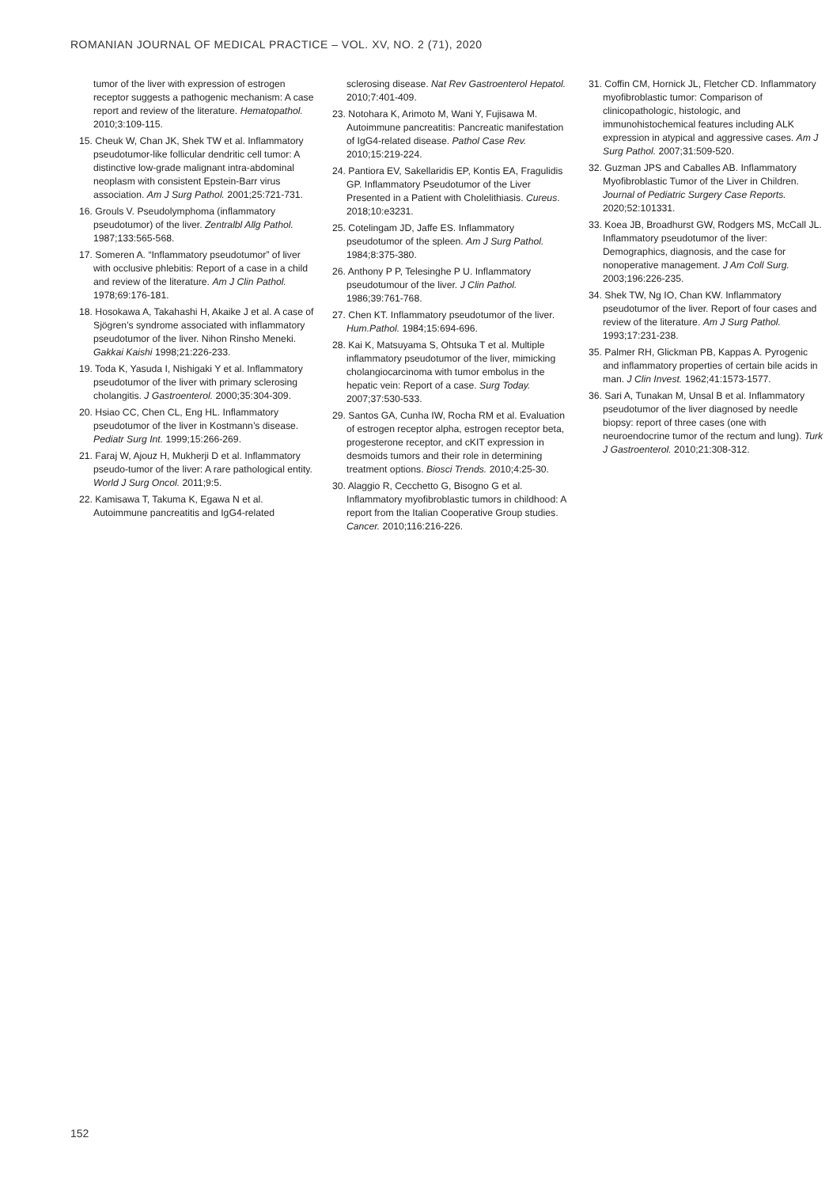ROMANIAN JOURNAL OF MEDICAL PRACTICE – VOL. XV, NO. 2 (71), 2020
tumor of the liver with expression of estrogen receptor suggests a pathogenic mechanism: A case report and review of the literature. Hematopathol. 2010;3:109-115.
15. Cheuk W, Chan JK, Shek TW et al. Inflammatory pseudotumor-like follicular dendritic cell tumor: A distinctive low-grade malignant intra-abdominal neoplasm with consistent Epstein-Barr virus association. Am J Surg Pathol. 2001;25:721-731.
16. Grouls V. Pseudolymphoma (inflammatory pseudotumor) of the liver. Zentralbl Allg Pathol. 1987;133:565-568.
17. Someren A. “Inflammatory pseudotumor” of liver with occlusive phlebitis: Report of a case in a child and review of the literature. Am J Clin Pathol. 1978;69:176-181.
18. Hosokawa A, Takahashi H, Akaike J et al. A case of Sjögren’s syndrome associated with inflammatory pseudotumor of the liver. Nihon Rinsho Meneki. Gakkai Kaishi 1998;21:226-233.
19. Toda K, Yasuda I, Nishigaki Y et al. Inflammatory pseudotumor of the liver with primary sclerosing cholangitis. J Gastroenterol. 2000;35:304-309.
20. Hsiao CC, Chen CL, Eng HL. Inflammatory pseudotumor of the liver in Kostmann’s disease. Pediatr Surg Int. 1999;15:266-269.
21. Faraj W, Ajouz H, Mukherji D et al. Inflammatory pseudo-tumor of the liver: A rare pathological entity. World J Surg Oncol. 2011;9:5.
22. Kamisawa T, Takuma K, Egawa N et al. Autoimmune pancreatitis and IgG4-related
sclerosing disease. Nat Rev Gastroenterol Hepatol. 2010;7:401-409.
23. Notohara K, Arimoto M, Wani Y, Fujisawa M. Autoimmune pancreatitis: Pancreatic manifestation of IgG4-related disease. Pathol Case Rev. 2010;15:219-224.
24. Pantiora EV, Sakellaridis EP, Kontis EA, Fragulidis GP. Inflammatory Pseudotumor of the Liver Presented in a Patient with Cholelithiasis. Cureus. 2018;10:e3231.
25. Cotelingam JD, Jaffe ES. Inflammatory pseudotumor of the spleen. Am J Surg Pathol. 1984;8:375-380.
26. Anthony P P, Telesinghe P U. Inflammatory pseudotumour of the liver. J Clin Pathol. 1986;39:761-768.
27. Chen KT. Inflammatory pseudotumor of the liver. Hum.Pathol. 1984;15:694-696.
28. Kai K, Matsuyama S, Ohtsuka T et al. Multiple inflammatory pseudotumor of the liver, mimicking cholangiocarcinoma with tumor embolus in the hepatic vein: Report of a case. Surg Today. 2007;37:530-533.
29. Santos GA, Cunha IW, Rocha RM et al. Evaluation of estrogen receptor alpha, estrogen receptor beta, progesterone receptor, and cKIT expression in desmoids tumors and their role in determining treatment options. Biosci Trends. 2010;4:25-30.
30. Alaggio R, Cecchetto G, Bisogno G et al. Inflammatory myofibroblastic tumors in childhood: A report from the Italian Cooperative Group studies. Cancer. 2010;116:216-226.
31. Coffin CM, Hornick JL, Fletcher CD. Inflammatory myofibroblastic tumor: Comparison of clinicopathologic, histologic, and immunohistochemical features including ALK expression in atypical and aggressive cases. Am J Surg Pathol. 2007;31:509-520.
32. Guzman JPS and Caballes AB. Inflammatory Myofibroblastic Tumor of the Liver in Children. Journal of Pediatric Surgery Case Reports. 2020;52:101331.
33. Koea JB, Broadhurst GW, Rodgers MS, McCall JL. Inflammatory pseudotumor of the liver: Demographics, diagnosis, and the case for nonoperative management. J Am Coll Surg. 2003;196:226-235.
34. Shek TW, Ng IO, Chan KW. Inflammatory pseudotumor of the liver. Report of four cases and review of the literature. Am J Surg Pathol. 1993;17:231-238.
35. Palmer RH, Glickman PB, Kappas A. Pyrogenic and inflammatory properties of certain bile acids in man. J Clin Invest. 1962;41:1573-1577.
36. Sari A, Tunakan M, Unsal B et al. Inflammatory pseudotumor of the liver diagnosed by needle biopsy: report of three cases (one with neuroendocrine tumor of the rectum and lung). Turk J Gastroenterol. 2010;21:308-312.
152